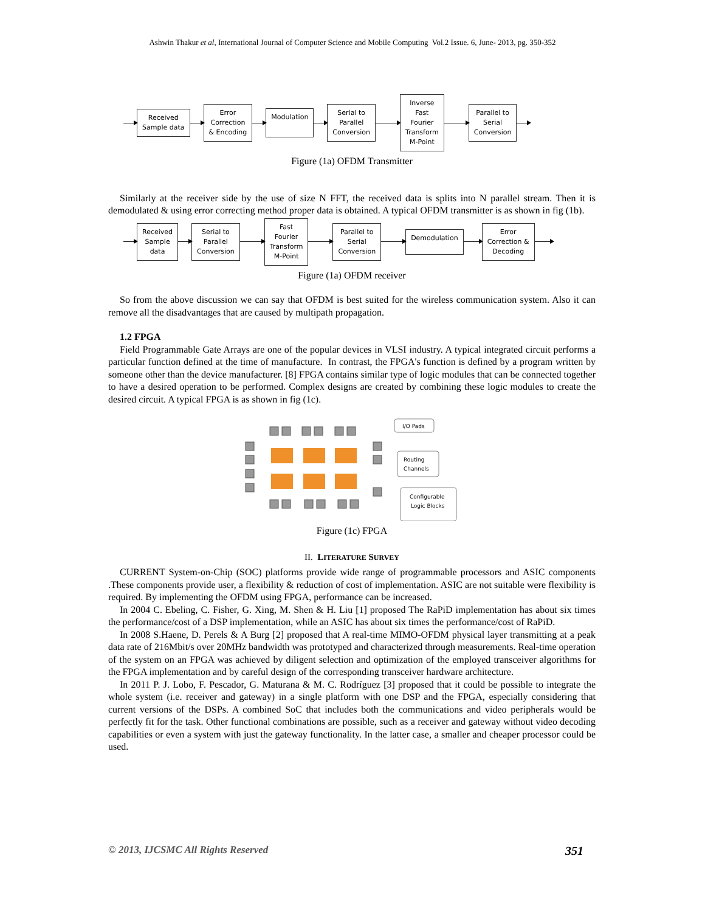Ashwin Thakur et al, International Journal of Computer Science and Mobile Computing Vol.2 Issue. 6, June- 2013, pg. 350-352
Received
Sample data
Error
Correction
& Encoding
Modulation
Serial to
Parallel
Conversion
Inverse
Fast
Fourier
Transform
M-Point
Parallel to
Serial
Conversion
Figure (1a) OFDM Transmitter
Similarly at the receiver side by the use of size N FFT, the received data is splits into N parallel stream. Then it is demodulated & using error correcting method proper data is obtained. A typical OFDM transmitter is as shown in fig (1b).
Received
Sample
data
Serial to
Parallel
Conversion
Fast
Fourier
Transform
M-Point
Parallel to
Serial
Conversion
Demodulation
Error
Correction &
Decoding
Figure (1a) OFDM receiver
So from the above discussion we can say that OFDM is best suited for the wireless communication system. Also it can remove all the disadvantages that are caused by multipath propagation.
1.2 FPGA
Field Programmable Gate Arrays are one of the popular devices in VLSI industry. A typical integrated circuit performs a particular function defined at the time of manufacture. In contrast, the FPGA's function is defined by a program written by someone other than the device manufacturer. [8] FPGA contains similar type of logic modules that can be connected together to have a desired operation to be performed. Complex designs are created by combining these logic modules to create the desired circuit. A typical FPGA is as shown in fig (1c).
I/O Pads
Routing
Channels
Configurable
Logic Blocks
Figure (1c) FPGA
II. LITERATURE SURVEY
CURRENT System-on-Chip (SOC) platforms provide wide range of programmable processors and ASIC components .These components provide user, a flexibility & reduction of cost of implementation. ASIC are not suitable were flexibility is required. By implementing the OFDM using FPGA, performance can be increased.
In 2004 C. Ebeling, C. Fisher, G. Xing, M. Shen & H. Liu [1] proposed The RaPiD implementation has about six times the performance/cost of a DSP implementation, while an ASIC has about six times the performance/cost of RaPiD.
In 2008 S.Haene, D. Perels & A Burg [2] proposed that A real-time MIMO-OFDM physical layer transmitting at a peak data rate of 216Mbit/s over 20MHz bandwidth was prototyped and characterized through measurements. Real-time operation of the system on an FPGA was achieved by diligent selection and optimization of the employed transceiver algorithms for the FPGA implementation and by careful design of the corresponding transceiver hardware architecture.
In 2011 P. J. Lobo, F. Pescador, G. Maturana & M. C. Rodríguez [3] proposed that it could be possible to integrate the whole system (i.e. receiver and gateway) in a single platform with one DSP and the FPGA, especially considering that current versions of the DSPs. A combined SoC that includes both the communications and video peripherals would be perfectly fit for the task. Other functional combinations are possible, such as a receiver and gateway without video decoding capabilities or even a system with just the gateway functionality. In the latter case, a smaller and cheaper processor could be used.
© 2013, IJCSMC All Rights Reserved 351